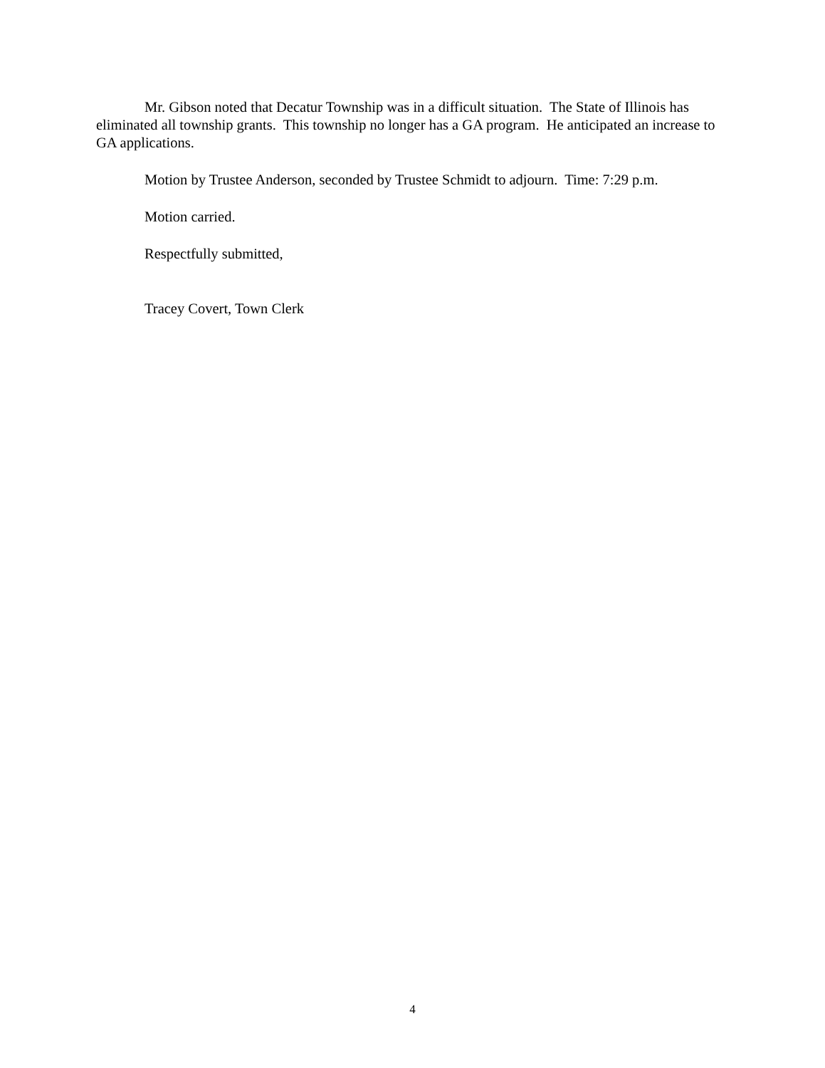Mr. Gibson noted that Decatur Township was in a difficult situation. The State of Illinois has eliminated all township grants. This township no longer has a GA program. He anticipated an increase to GA applications.
Motion by Trustee Anderson, seconded by Trustee Schmidt to adjourn. Time: 7:29 p.m.
Motion carried.
Respectfully submitted,
Tracey Covert, Town Clerk
4